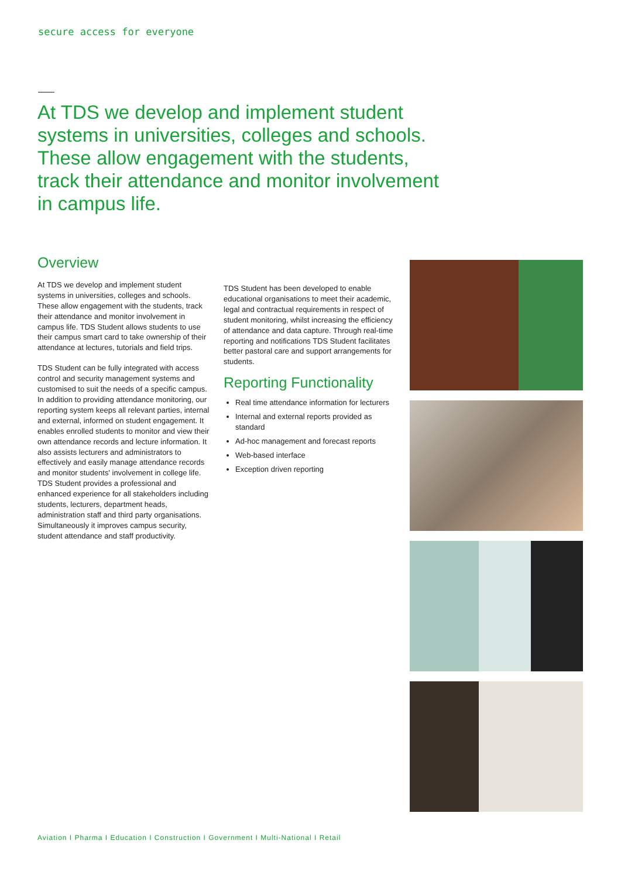secure access for everyone
At TDS we develop and implement student systems in universities, colleges and schools. These allow engagement with the students, track their attendance and monitor involvement in campus life.
Overview
At TDS we develop and implement student systems in universities, colleges and schools. These allow engagement with the students, track their attendance and monitor involvement in campus life. TDS Student allows students to use their campus smart card to take ownership of their attendance at lectures, tutorials and field trips.
TDS Student can be fully integrated with access control and security management systems and customised to suit the needs of a specific campus. In addition to providing attendance monitoring, our reporting system keeps all relevant parties, internal and external, informed on student engagement. It enables enrolled students to monitor and view their own attendance records and lecture information. It also assists lecturers and administrators to effectively and easily manage attendance records and monitor students' involvement in college life. TDS Student provides a professional and enhanced experience for all stakeholders including students, lecturers, department heads, administration staff and third party organisations. Simultaneously it improves campus security, student attendance and staff productivity.
TDS Student has been developed to enable educational organisations to meet their academic, legal and contractual requirements in respect of student monitoring, whilst increasing the efficiency of attendance and data capture. Through real-time reporting and notifications TDS Student facilitates better pastoral care and support arrangements for students.
Reporting Functionality
Real time attendance information for lecturers
Internal and external reports provided as standard
Ad-hoc management and forecast reports
Web-based interface
Exception driven reporting
Aviation I Pharma I Education I Construction I Government I Multi-National I Retail